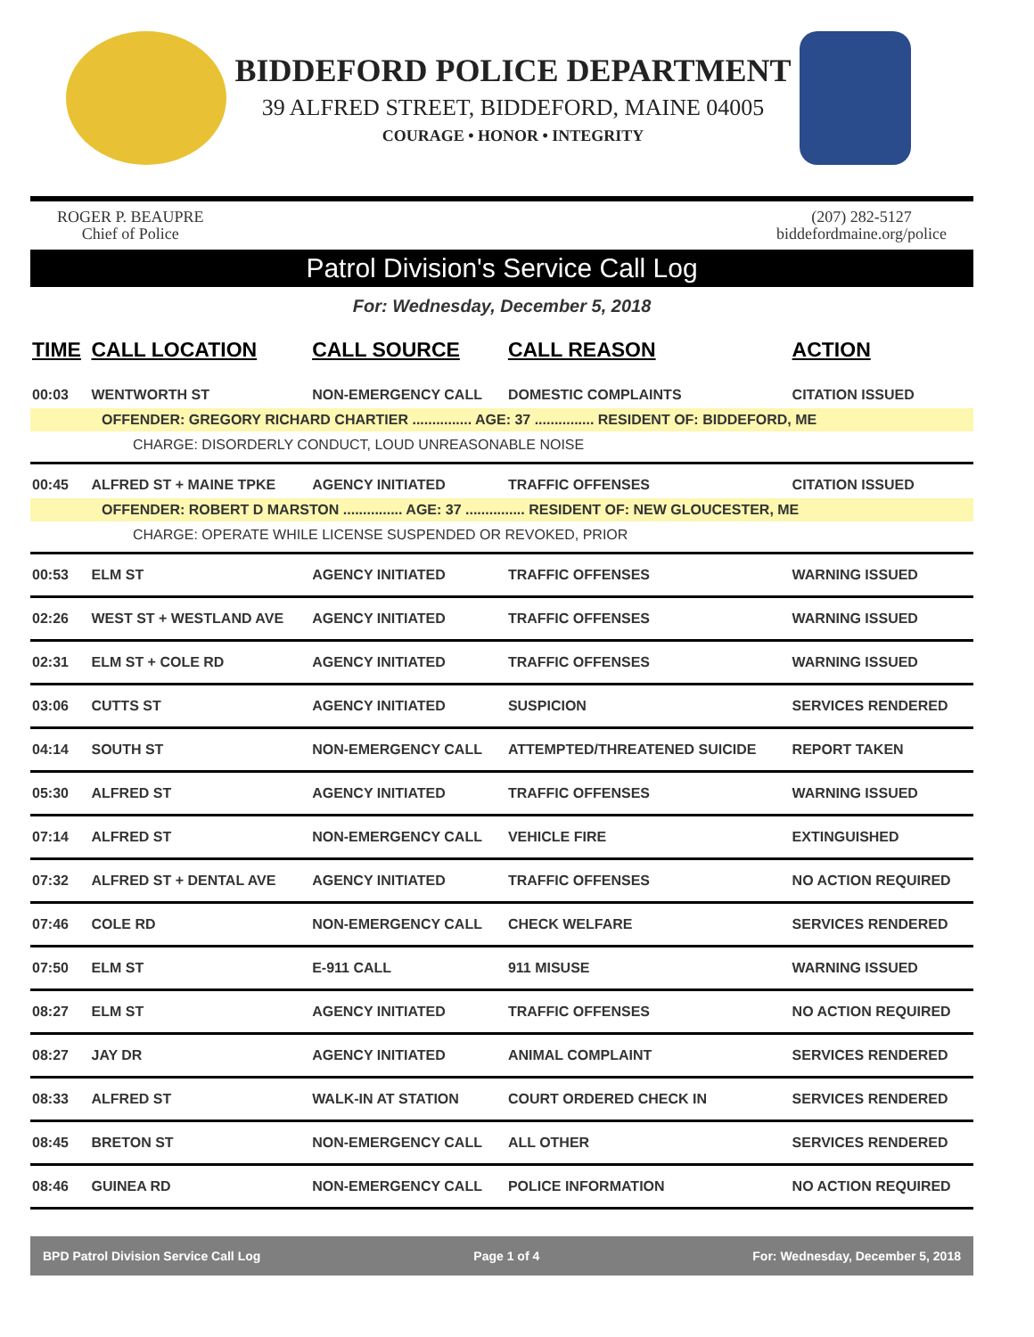BIDDEFORD POLICE DEPARTMENT
39 ALFRED STREET, BIDDEFORD, MAINE 04005
COURAGE • HONOR • INTEGRITY
ROGER P. BEAUPRE
Chief of Police
(207) 282-5127
biddefordmaine.org/police
Patrol Division's Service Call Log
For: Wednesday, December 5, 2018
| TIME | CALL LOCATION | CALL SOURCE | CALL REASON | ACTION |
| --- | --- | --- | --- | --- |
| 00:03 | WENTWORTH ST | NON-EMERGENCY CALL | DOMESTIC COMPLAINTS | CITATION ISSUED |
| OFFENDER: GREGORY RICHARD CHARTIER ............... AGE: 37 ............... RESIDENT OF: BIDDEFORD, ME | | | | |
| CHARGE: DISORDERLY CONDUCT, LOUD UNREASONABLE NOISE | | | | |
| 00:45 | ALFRED ST + MAINE TPKE | AGENCY INITIATED | TRAFFIC OFFENSES | CITATION ISSUED |
| OFFENDER: ROBERT D MARSTON ............... AGE: 37 ............... RESIDENT OF: NEW GLOUCESTER, ME | | | | |
| CHARGE: OPERATE WHILE LICENSE SUSPENDED OR REVOKED, PRIOR | | | | |
| 00:53 | ELM ST | AGENCY INITIATED | TRAFFIC OFFENSES | WARNING ISSUED |
| 02:26 | WEST ST + WESTLAND AVE | AGENCY INITIATED | TRAFFIC OFFENSES | WARNING ISSUED |
| 02:31 | ELM ST + COLE RD | AGENCY INITIATED | TRAFFIC OFFENSES | WARNING ISSUED |
| 03:06 | CUTTS ST | AGENCY INITIATED | SUSPICION | SERVICES RENDERED |
| 04:14 | SOUTH ST | NON-EMERGENCY CALL | ATTEMPTED/THREATENED SUICIDE | REPORT TAKEN |
| 05:30 | ALFRED ST | AGENCY INITIATED | TRAFFIC OFFENSES | WARNING ISSUED |
| 07:14 | ALFRED ST | NON-EMERGENCY CALL | VEHICLE FIRE | EXTINGUISHED |
| 07:32 | ALFRED ST + DENTAL AVE | AGENCY INITIATED | TRAFFIC OFFENSES | NO ACTION REQUIRED |
| 07:46 | COLE RD | NON-EMERGENCY CALL | CHECK WELFARE | SERVICES RENDERED |
| 07:50 | ELM ST | E-911 CALL | 911 MISUSE | WARNING ISSUED |
| 08:27 | ELM ST | AGENCY INITIATED | TRAFFIC OFFENSES | NO ACTION REQUIRED |
| 08:27 | JAY DR | AGENCY INITIATED | ANIMAL COMPLAINT | SERVICES RENDERED |
| 08:33 | ALFRED ST | WALK-IN AT STATION | COURT ORDERED CHECK IN | SERVICES RENDERED |
| 08:45 | BRETON ST | NON-EMERGENCY CALL | ALL OTHER | SERVICES RENDERED |
| 08:46 | GUINEA RD | NON-EMERGENCY CALL | POLICE INFORMATION | NO ACTION REQUIRED |
BPD Patrol Division Service Call Log Page 1 of 4 For: Wednesday, December 5, 2018